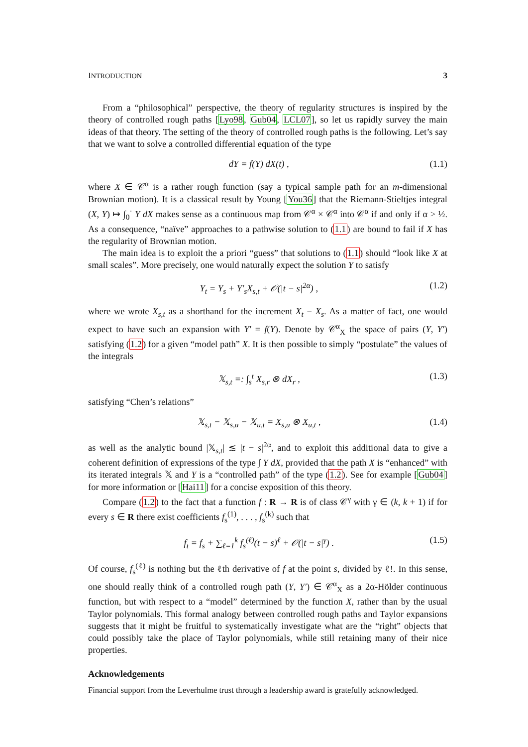INTRODUCTION 3
From a “philosophical” perspective, the theory of regularity structures is inspired by the theory of controlled rough paths [Lyo98, Gub04, LCL07], so let us rapidly survey the main ideas of that theory. The setting of the theory of controlled rough paths is the following. Let’s say that we want to solve a controlled differential equation of the type
dY = f(Y) dX(t) , (1.1)
where X ∈ 𝒞<sup>α</sup> is a rather rough function (say a typical sample path for an m-dimensional Brownian motion). It is a classical result by Young [You36] that the Riemann-Stieltjes integral (X, Y) ↦ ∫<sub>0</sub><sup>·</sup> Y dX makes sense as a continuous map from 𝒞<sup>α</sup> × 𝒞<sup>α</sup> into 𝒞<sup>α</sup> if and only if α > ½. As a consequence, “naïve” approaches to a pathwise solution to (1.1) are bound to fail if X has the regularity of Brownian motion.
The main idea is to exploit the a priori “guess” that solutions to (1.1) should “look like X at small scales”. More precisely, one would naturally expect the solution Y to satisfy
Y<sub>t</sub> = Y<sub>s</sub> + Y′<sub>s</sub>X<sub>s,t</sub> + 𝒪(|t − s|<sup>2α</sup>) , (1.2)
where we wrote X<sub>s,t</sub> as a shorthand for the increment X<sub>t</sub> − X<sub>s</sub>. As a matter of fact, one would expect to have such an expansion with Y′ = f(Y). Denote by 𝒞<sup>α</sup><sub>X</sub> the space of pairs (Y, Y′) satisfying (1.2) for a given “model path” X. It is then possible to simply “postulate” the values of the integrals
𝕏<sub>s,t</sub> =: ∫<sub>s</sub><sup>t</sup> X<sub>s,r</sub> ⊗ dX<sub>r</sub> , (1.3)
satisfying “Chen’s relations”
𝕏<sub>s,t</sub> − 𝕏<sub>s,u</sub> − 𝕏<sub>u,t</sub> = X<sub>s,u</sub> ⊗ X<sub>u,t</sub> , (1.4)
as well as the analytic bound |𝕏<sub>s,t</sub>| ≲ |t − s|<sup>2α</sup>, and to exploit this additional data to give a coherent definition of expressions of the type ∫ Y dX, provided that the path X is “enhanced” with its iterated integrals 𝕏 and Y is a “controlled path” of the type (1.2). See for example [Gub04] for more information or [Hai11] for a concise exposition of this theory.
Compare (1.2) to the fact that a function f : R → R is of class 𝒞<sup>γ</sup> with γ ∈ (k, k + 1) if for every s ∈ R there exist coefficients f<sub>s</sub><sup>(1)</sup>, . . . , f<sub>s</sub><sup>(k)</sup> such that
f<sub>t</sub> = f<sub>s</sub> + ∑<sub>ℓ=1</sub><sup>k</sup> f<sub>s</sub><sup>(ℓ)</sup>(t − s)<sup>ℓ</sup> + 𝒪(|t − s|<sup>γ</sup>) . (1.5)
Of course, f<sub>s</sub><sup>(ℓ)</sup> is nothing but the ℓth derivative of f at the point s, divided by ℓ!. In this sense, one should really think of a controlled rough path (Y, Y′) ∈ 𝒞<sup>α</sup><sub>X</sub> as a 2α-Hölder continuous function, but with respect to a “model” determined by the function X, rather than by the usual Taylor polynomials. This formal analogy between controlled rough paths and Taylor expansions suggests that it might be fruitful to systematically investigate what are the “right” objects that could possibly take the place of Taylor polynomials, while still retaining many of their nice properties.
Acknowledgements
Financial support from the Leverhulme trust through a leadership award is gratefully acknowledged.